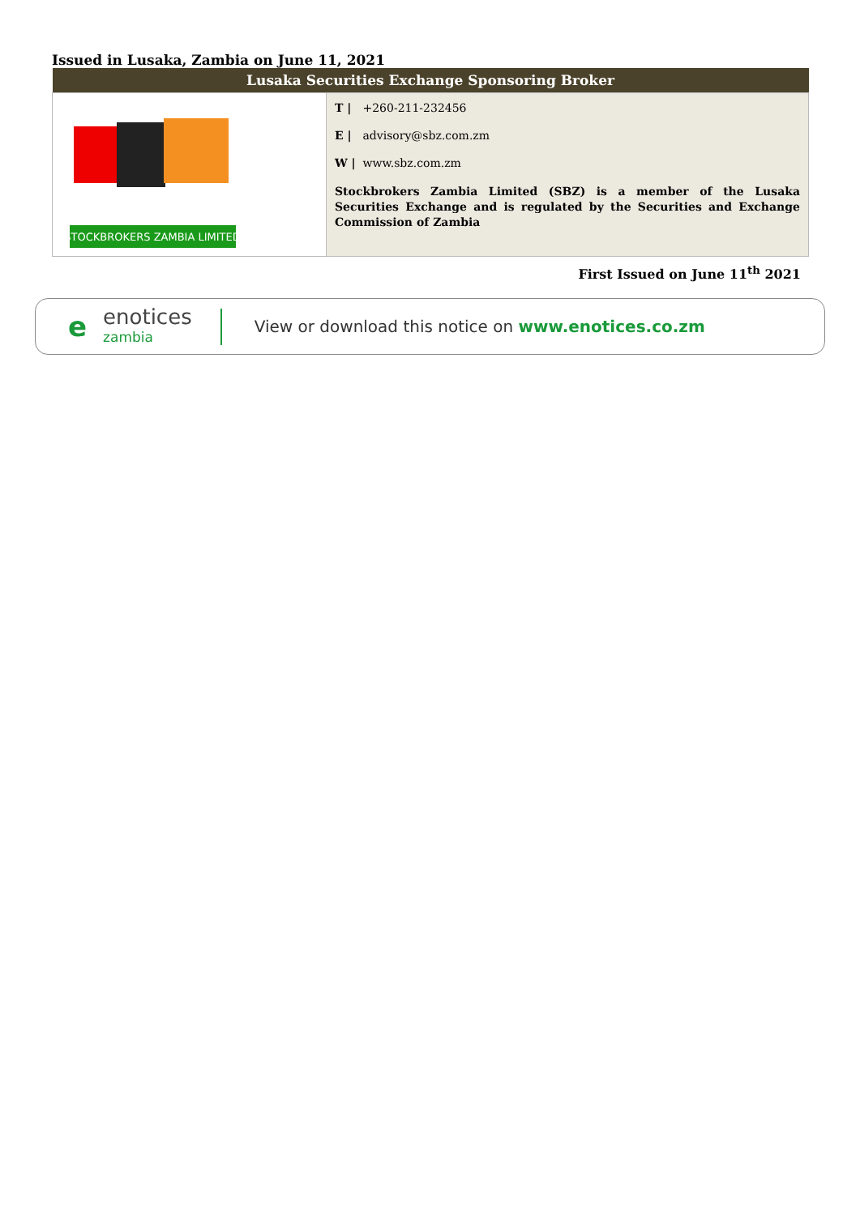Issued in Lusaka, Zambia on June 11, 2021
| Lusaka Securities Exchange Sponsoring Broker | |
| --- | --- |
| STOCKBROKERS ZAMBIA LIMITED | T / +260-211-232456 E / advisory@sbz.com.zm W / www.sbz.com.zm Stockbrokers Zambia Limited (SBZ) is a member of the Lusaka Securities Exchange and is regulated by the Securities and Exchange Commission of Zambia |
First Issued on June 11<sup>th</sup> 2021
e enotices
zambia View or download this notice on www.enotices.co.zm